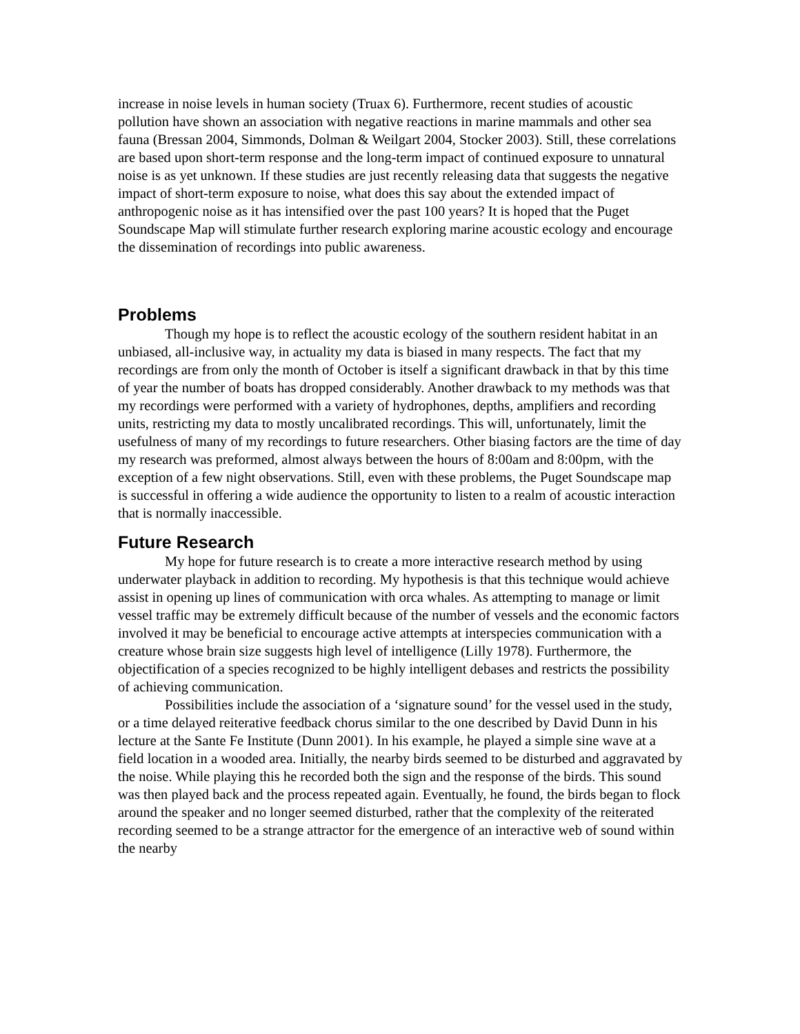increase in noise levels in human society (Truax 6). Furthermore, recent studies of acoustic pollution have shown an association with negative reactions in marine mammals and other sea fauna (Bressan 2004, Simmonds, Dolman & Weilgart 2004, Stocker 2003). Still, these correlations are based upon short-term response and the long-term impact of continued exposure to unnatural noise is as yet unknown. If these studies are just recently releasing data that suggests the negative impact of short-term exposure to noise, what does this say about the extended impact of anthropogenic noise as it has intensified over the past 100 years? It is hoped that the Puget Soundscape Map will stimulate further research exploring marine acoustic ecology and encourage the dissemination of recordings into public awareness.
Problems
Though my hope is to reflect the acoustic ecology of the southern resident habitat in an unbiased, all-inclusive way, in actuality my data is biased in many respects. The fact that my recordings are from only the month of October is itself a significant drawback in that by this time of year the number of boats has dropped considerably. Another drawback to my methods was that my recordings were performed with a variety of hydrophones, depths, amplifiers and recording units, restricting my data to mostly uncalibrated recordings. This will, unfortunately, limit the usefulness of many of my recordings to future researchers. Other biasing factors are the time of day my research was preformed, almost always between the hours of 8:00am and 8:00pm, with the exception of a few night observations. Still, even with these problems, the Puget Soundscape map is successful in offering a wide audience the opportunity to listen to a realm of acoustic interaction that is normally inaccessible.
Future Research
My hope for future research is to create a more interactive research method by using underwater playback in addition to recording. My hypothesis is that this technique would achieve assist in opening up lines of communication with orca whales. As attempting to manage or limit vessel traffic may be extremely difficult because of the number of vessels and the economic factors involved it may be beneficial to encourage active attempts at interspecies communication with a creature whose brain size suggests high level of intelligence (Lilly 1978). Furthermore, the objectification of a species recognized to be highly intelligent debases and restricts the possibility of achieving communication.
Possibilities include the association of a ‘signature sound’ for the vessel used in the study, or a time delayed reiterative feedback chorus similar to the one described by David Dunn in his lecture at the Sante Fe Institute (Dunn 2001). In his example, he played a simple sine wave at a field location in a wooded area. Initially, the nearby birds seemed to be disturbed and aggravated by the noise. While playing this he recorded both the sign and the response of the birds. This sound was then played back and the process repeated again. Eventually, he found, the birds began to flock around the speaker and no longer seemed disturbed, rather that the complexity of the reiterated recording seemed to be a strange attractor for the emergence of an interactive web of sound within the nearby